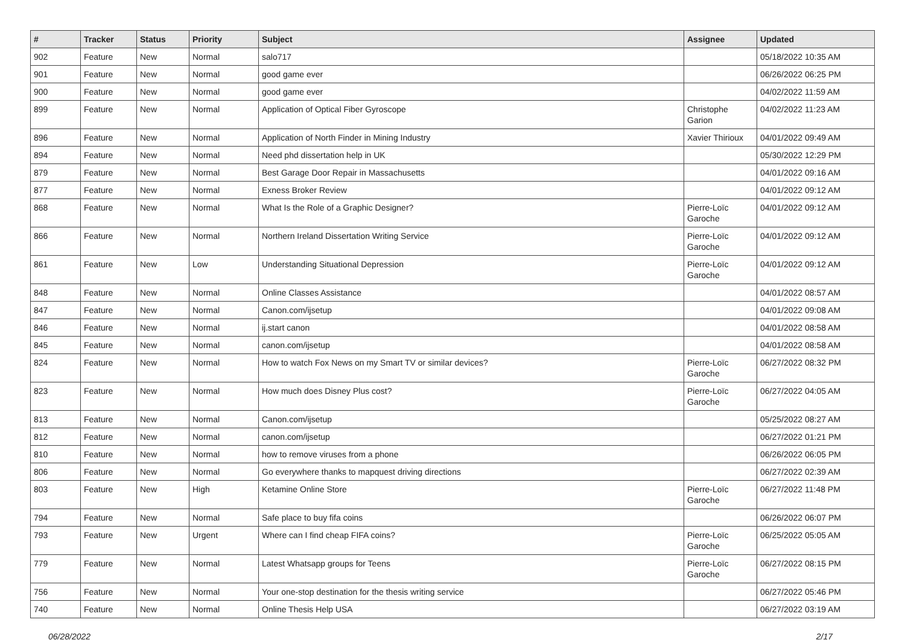| # | Tracker | Status | Priority | Subject | Assignee | Updated |
| --- | --- | --- | --- | --- | --- | --- |
| 902 | Feature | New | Normal | salo717 | | 05/18/2022 10:35 AM |
| 901 | Feature | New | Normal | good game ever | | 06/26/2022 06:25 PM |
| 900 | Feature | New | Normal | good game ever | | 04/02/2022 11:59 AM |
| 899 | Feature | New | Normal | Application of Optical Fiber Gyroscope | Christophe Garion | 04/02/2022 11:23 AM |
| 896 | Feature | New | Normal | Application of North Finder in Mining Industry | Xavier Thirioux | 04/01/2022 09:49 AM |
| 894 | Feature | New | Normal | Need phd dissertation help in UK | | 05/30/2022 12:29 PM |
| 879 | Feature | New | Normal | Best Garage Door Repair in Massachusetts | | 04/01/2022 09:16 AM |
| 877 | Feature | New | Normal | Exness Broker Review | | 04/01/2022 09:12 AM |
| 868 | Feature | New | Normal | What Is the Role of a Graphic Designer? | Pierre-Loïc Garoche | 04/01/2022 09:12 AM |
| 866 | Feature | New | Normal | Northern Ireland Dissertation Writing Service | Pierre-Loïc Garoche | 04/01/2022 09:12 AM |
| 861 | Feature | New | Low | Understanding Situational Depression | Pierre-Loïc Garoche | 04/01/2022 09:12 AM |
| 848 | Feature | New | Normal | Online Classes Assistance | | 04/01/2022 08:57 AM |
| 847 | Feature | New | Normal | Canon.com/ijsetup | | 04/01/2022 09:08 AM |
| 846 | Feature | New | Normal | ij.start canon | | 04/01/2022 08:58 AM |
| 845 | Feature | New | Normal | canon.com/ijsetup | | 04/01/2022 08:58 AM |
| 824 | Feature | New | Normal | How to watch Fox News on my Smart TV or similar devices? | Pierre-Loïc Garoche | 06/27/2022 08:32 PM |
| 823 | Feature | New | Normal | How much does Disney Plus cost? | Pierre-Loïc Garoche | 06/27/2022 04:05 AM |
| 813 | Feature | New | Normal | Canon.com/ijsetup | | 05/25/2022 08:27 AM |
| 812 | Feature | New | Normal | canon.com/ijsetup | | 06/27/2022 01:21 PM |
| 810 | Feature | New | Normal | how to remove viruses from a phone | | 06/26/2022 06:05 PM |
| 806 | Feature | New | Normal | Go everywhere thanks to mapquest driving directions | | 06/27/2022 02:39 AM |
| 803 | Feature | New | High | Ketamine Online Store | Pierre-Loïc Garoche | 06/27/2022 11:48 PM |
| 794 | Feature | New | Normal | Safe place to buy fifa coins | | 06/26/2022 06:07 PM |
| 793 | Feature | New | Urgent | Where can I find cheap FIFA coins? | Pierre-Loïc Garoche | 06/25/2022 05:05 AM |
| 779 | Feature | New | Normal | Latest Whatsapp groups for Teens | Pierre-Loïc Garoche | 06/27/2022 08:15 PM |
| 756 | Feature | New | Normal | Your one-stop destination for the thesis writing service | | 06/27/2022 05:46 PM |
| 740 | Feature | New | Normal | Online Thesis Help USA | | 06/27/2022 03:19 AM |
06/28/2022 2/17